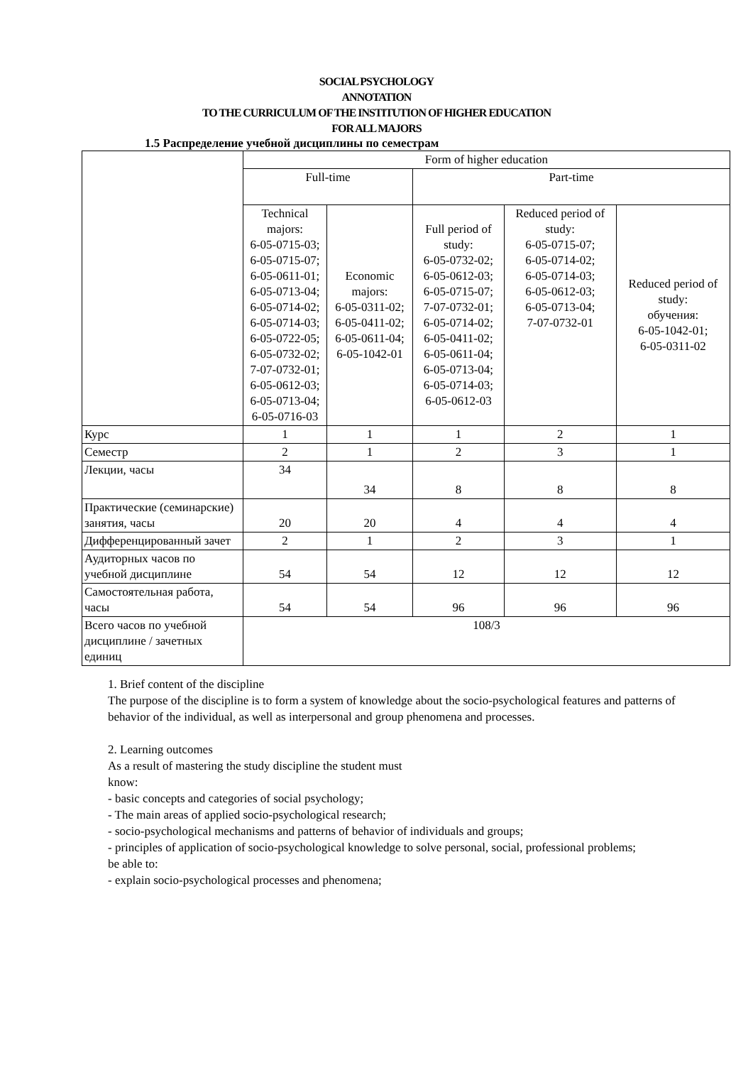SOCIAL PSYCHOLOGY
ANNOTATION
TO THE CURRICULUM OF THE INSTITUTION OF HIGHER EDUCATION
FOR ALL MAJORS
1.5 Распределение учебной дисциплины по семестрам
| | Form of higher education | | | | |
| | Full-time | | Part-time | | |
| | Technical majors: 6-05-0715-03; 6-05-0715-07; 6-05-0611-01; 6-05-0713-04; 6-05-0714-02; 6-05-0714-03; 6-05-0722-05; 6-05-0732-02; 7-07-0732-01; 6-05-0612-03; 6-05-0713-04; 6-05-0716-03 | Economic majors: 6-05-0311-02; 6-05-0411-02; 6-05-0611-04; 6-05-1042-01 | Full period of study: 6-05-0732-02; 6-05-0612-03; 6-05-0715-07; 7-07-0732-01; 6-05-0714-02; 6-05-0411-02; 6-05-0611-04; 6-05-0713-04; 6-05-0714-03; 6-05-0612-03 | Reduced period of study: 6-05-0715-07; 6-05-0714-02; 6-05-0714-03; 6-05-0612-03; 6-05-0713-04; 7-07-0732-01 | Reduced period of study: обучения: 6-05-1042-01; 6-05-0311-02 |
| Курс | 1 | 1 | 1 | 2 | 1 |
| Семестр | 2 | 1 | 2 | 3 | 1 |
| Лекции, часы | 34 | 34 | 8 | 8 | 8 |
| Практические (семинарские) занятия, часы | 20 | 20 | 4 | 4 | 4 |
| Дифференцированный зачет | 2 | 1 | 2 | 3 | 1 |
| Аудиторных часов по учебной дисциплине | 54 | 54 | 12 | 12 | 12 |
| Самостоятельная работа, часы | 54 | 54 | 96 | 96 | 96 |
| Всего часов по учебной дисциплине / зачетных единиц | 108/3 | | | | |
1. Brief content of the discipline
The purpose of the discipline is to form a system of knowledge about the socio-psychological features and patterns of behavior of the individual, as well as interpersonal and group phenomena and processes.
2. Learning outcomes
As a result of mastering the study discipline the student must
know:
- basic concepts and categories of social psychology;
- The main areas of applied socio-psychological research;
- socio-psychological mechanisms and patterns of behavior of individuals and groups;
- principles of application of socio-psychological knowledge to solve personal, social, professional problems;
be able to:
- explain socio-psychological processes and phenomena;